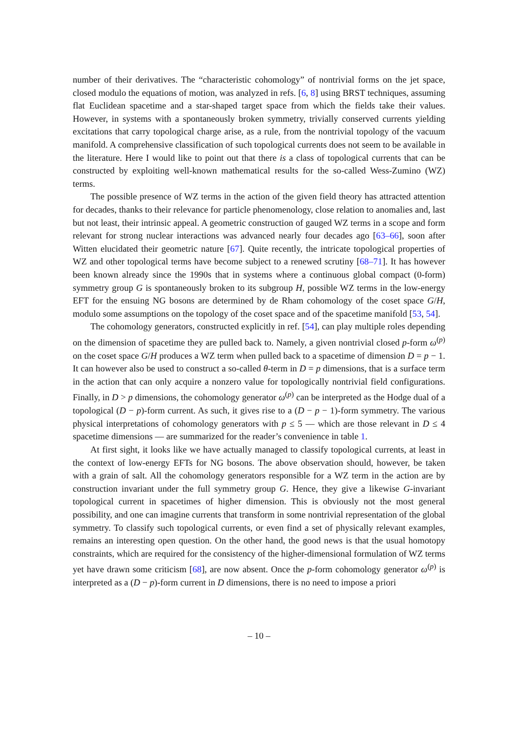number of their derivatives. The “characteristic cohomology” of nontrivial forms on the jet space, closed modulo the equations of motion, was analyzed in refs. [6, 8] using BRST techniques, assuming flat Euclidean spacetime and a star-shaped target space from which the fields take their values. However, in systems with a spontaneously broken symmetry, trivially conserved currents yielding excitations that carry topological charge arise, as a rule, from the nontrivial topology of the vacuum manifold. A comprehensive classification of such topological currents does not seem to be available in the literature. Here I would like to point out that there is a class of topological currents that can be constructed by exploiting well-known mathematical results for the so-called Wess-Zumino (WZ) terms.
The possible presence of WZ terms in the action of the given field theory has attracted attention for decades, thanks to their relevance for particle phenomenology, close relation to anomalies and, last but not least, their intrinsic appeal. A geometric construction of gauged WZ terms in a scope and form relevant for strong nuclear interactions was advanced nearly four decades ago [63–66], soon after Witten elucidated their geometric nature [67]. Quite recently, the intricate topological properties of WZ and other topological terms have become subject to a renewed scrutiny [68–71]. It has however been known already since the 1990s that in systems where a continuous global compact (0-form) symmetry group G is spontaneously broken to its subgroup H, possible WZ terms in the low-energy EFT for the ensuing NG bosons are determined by de Rham cohomology of the coset space G/H, modulo some assumptions on the topology of the coset space and of the spacetime manifold [53, 54].
The cohomology generators, constructed explicitly in ref. [54], can play multiple roles depending on the dimension of spacetime they are pulled back to. Namely, a given nontrivial closed p-form ω<sup>(p)</sup> on the coset space G/H produces a WZ term when pulled back to a spacetime of dimension D = p − 1. It can however also be used to construct a so-called θ-term in D = p dimensions, that is a surface term in the action that can only acquire a nonzero value for topologically nontrivial field configurations. Finally, in D > p dimensions, the cohomology generator ω<sup>(p)</sup> can be interpreted as the Hodge dual of a topological (D − p)-form current. As such, it gives rise to a (D − p − 1)-form symmetry. The various physical interpretations of cohomology generators with p ≤ 5 — which are those relevant in D ≤ 4 spacetime dimensions — are summarized for the reader’s convenience in table 1.
At first sight, it looks like we have actually managed to classify topological currents, at least in the context of low-energy EFTs for NG bosons. The above observation should, however, be taken with a grain of salt. All the cohomology generators responsible for a WZ term in the action are by construction invariant under the full symmetry group G. Hence, they give a likewise G-invariant topological current in spacetimes of higher dimension. This is obviously not the most general possibility, and one can imagine currents that transform in some nontrivial representation of the global symmetry. To classify such topological currents, or even find a set of physically relevant examples, remains an interesting open question. On the other hand, the good news is that the usual homotopy constraints, which are required for the consistency of the higher-dimensional formulation of WZ terms yet have drawn some criticism [68], are now absent. Once the p-form cohomology generator ω<sup>(p)</sup> is interpreted as a (D − p)-form current in D dimensions, there is no need to impose a priori
– 10 –